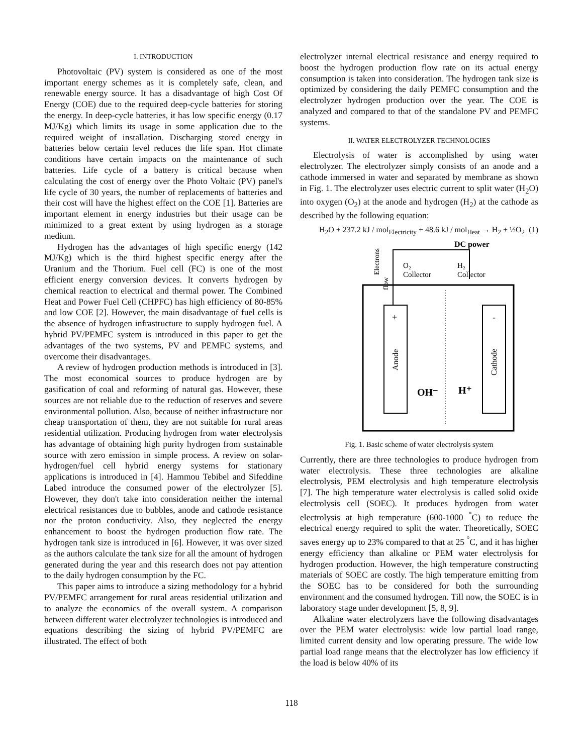I. INTRODUCTION
Photovoltaic (PV) system is considered as one of the most important energy schemes as it is completely safe, clean, and renewable energy source. It has a disadvantage of high Cost Of Energy (COE) due to the required deep-cycle batteries for storing the energy. In deep-cycle batteries, it has low specific energy (0.17 MJ/Kg) which limits its usage in some application due to the required weight of installation. Discharging stored energy in batteries below certain level reduces the life span. Hot climate conditions have certain impacts on the maintenance of such batteries. Life cycle of a battery is critical because when calculating the cost of energy over the Photo Voltaic (PV) panel's life cycle of 30 years, the number of replacements of batteries and their cost will have the highest effect on the COE [1]. Batteries are important element in energy industries but their usage can be minimized to a great extent by using hydrogen as a storage medium.
Hydrogen has the advantages of high specific energy (142 MJ/Kg) which is the third highest specific energy after the Uranium and the Thorium. Fuel cell (FC) is one of the most efficient energy conversion devices. It converts hydrogen by chemical reaction to electrical and thermal power. The Combined Heat and Power Fuel Cell (CHPFC) has high efficiency of 80-85% and low COE [2]. However, the main disadvantage of fuel cells is the absence of hydrogen infrastructure to supply hydrogen fuel. A hybrid PV/PEMFC system is introduced in this paper to get the advantages of the two systems, PV and PEMFC systems, and overcome their disadvantages.
A review of hydrogen production methods is introduced in [3]. The most economical sources to produce hydrogen are by gasification of coal and reforming of natural gas. However, these sources are not reliable due to the reduction of reserves and severe environmental pollution. Also, because of neither infrastructure nor cheap transportation of them, they are not suitable for rural areas residential utilization. Producing hydrogen from water electrolysis has advantage of obtaining high purity hydrogen from sustainable source with zero emission in simple process. A review on solar-hydrogen/fuel cell hybrid energy systems for stationary applications is introduced in [4]. Hammou Tebibel and Sifeddine Labed introduce the consumed power of the electrolyzer [5]. However, they don't take into consideration neither the internal electrical resistances due to bubbles, anode and cathode resistance nor the proton conductivity. Also, they neglected the energy enhancement to boost the hydrogen production flow rate. The hydrogen tank size is introduced in [6]. However, it was over sized as the authors calculate the tank size for all the amount of hydrogen generated during the year and this research does not pay attention to the daily hydrogen consumption by the FC.
This paper aims to introduce a sizing methodology for a hybrid PV/PEMFC arrangement for rural areas residential utilization and to analyze the economics of the overall system. A comparison between different water electrolyzer technologies is introduced and equations describing the sizing of hybrid PV/PEMFC are illustrated. The effect of both
electrolyzer internal electrical resistance and energy required to boost the hydrogen production flow rate on its actual energy consumption is taken into consideration. The hydrogen tank size is optimized by considering the daily PEMFC consumption and the electrolyzer hydrogen production over the year. The COE is analyzed and compared to that of the standalone PV and PEMFC systems.
II. WATER ELECTROLYZER TECHNOLOGIES
Electrolysis of water is accomplished by using water electrolyzer. The electrolyzer simply consists of an anode and a cathode immersed in water and separated by membrane as shown in Fig. 1. The electrolyzer uses electric current to split water (H<sub>2</sub>O) into oxygen (O<sub>2</sub>) at the anode and hydrogen (H<sub>2</sub>) at the cathode as described by the following equation:
H<sub>2</sub>O + 237.2 kJ / mol<sub>Electricity</sub> + 48.6 kJ / mol<sub>Heat</sub> → H<sub>2</sub> + ½O<sub>2</sub> (1)
DC power
O₂
Collector
H₂
Collector
Electrons
flow
Anode
Cathode
OH⁻
H⁺
+
-
Fig. 1. Basic scheme of water electrolysis system
Currently, there are three technologies to produce hydrogen from water electrolysis. These three technologies are alkaline electrolysis, PEM electrolysis and high temperature electrolysis [7]. The high temperature water electrolysis is called solid oxide electrolysis cell (SOEC). It produces hydrogen from water electrolysis at high temperature (600-1000 <sup>°</sup>C) to reduce the electrical energy required to split the water. Theoretically, SOEC saves energy up to 23% compared to that at 25 <sup>°</sup>C, and it has higher energy efficiency than alkaline or PEM water electrolysis for hydrogen production. However, the high temperature constructing materials of SOEC are costly. The high temperature emitting from the SOEC has to be considered for both the surrounding environment and the consumed hydrogen. Till now, the SOEC is in laboratory stage under development [5, 8, 9].
Alkaline water electrolyzers have the following disadvantages over the PEM water electrolysis: wide low partial load range, limited current density and low operating pressure. The wide low partial load range means that the electrolyzer has low efficiency if the load is below 40% of its
118